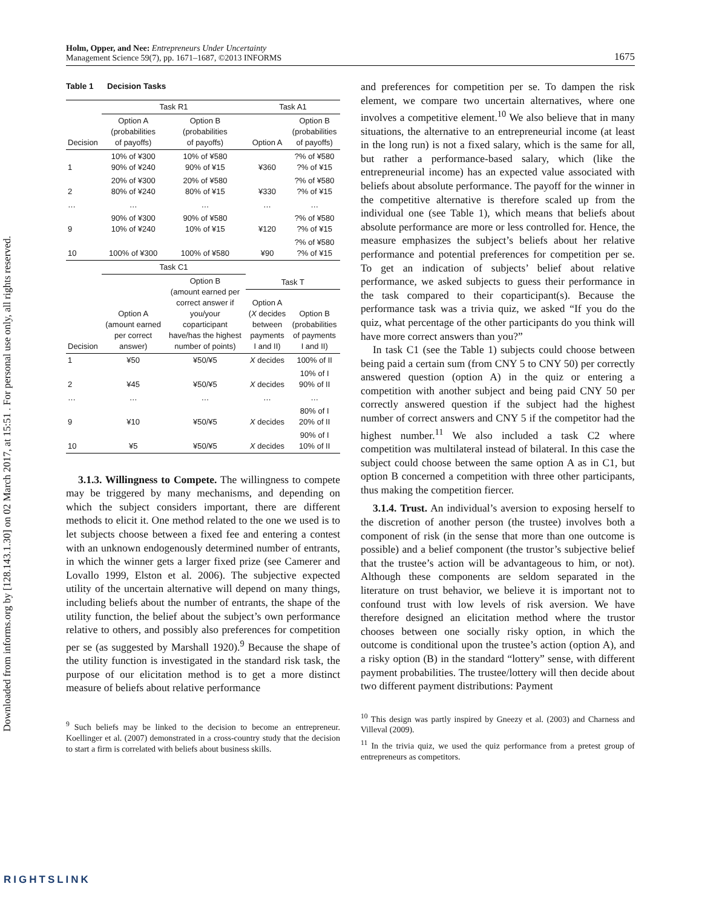Downloaded from informs.org by [128.143.1.30] on 02 March 2017, at 15:51 . For personal use only, all rights reserved.
Holm, Opper, and Nee: Entrepreneurs Under Uncertainty
Management Science 59(7), pp. 1671–1687, ©2013 INFORMS
1675
Table 1 Decision Tasks
| | Task R1 | | Task A1 | |
| --- | --- | --- | --- | --- |
| Decision | Option A (probabilities of payoffs) | Option B (probabilities of payoffs) | Option A | Option B (probabilities of payoffs) |
| 1 | 10% of ¥300 90% of ¥240 | 10% of ¥580 90% of ¥15 | ¥360 | ?% of ¥580 ?% of ¥15 |
| 2 | 20% of ¥300 80% of ¥240 | 20% of ¥580 80% of ¥15 | ¥330 | ?% of ¥580 ?% of ¥15 |
| … | … | … | … | … |
| 9 | 90% of ¥300 10% of ¥240 | 90% of ¥580 10% of ¥15 | ¥120 | ?% of ¥580 ?% of ¥15 |
| 10 | 100% of ¥300 | 100% of ¥580 | ¥90 | ?% of ¥580 ?% of ¥15 |
| | Task C1 | | | |
| | Option A (amount earned per correct answer) | Option B (amount earned per correct answer if you/your coparticipant have/has the highest number of points) | Task T | |
| Decision | | | Option A ( X decides between payments I and II) | Option B (probabilities of payments I and II) |
| 1 | ¥50 | ¥50/¥5 | X decides | 100% of II |
| 2 | ¥45 | ¥50/¥5 | X decides | 10% of I 90% of II |
| … | … | … | … | … |
| 9 | ¥10 | ¥50/¥5 | X decides | 80% of I 20% of II |
| 10 | ¥5 | ¥50/¥5 | X decides | 90% of I 10% of II |
3.1.3. Willingness to Compete. The willingness to compete may be triggered by many mechanisms, and depending on which the subject considers important, there are different methods to elicit it. One method related to the one we used is to let subjects choose between a fixed fee and entering a contest with an unknown endogenously determined number of entrants, in which the winner gets a larger fixed prize (see Camerer and Lovallo 1999, Elston et al. 2006). The subjective expected utility of the uncertain alternative will depend on many things, including beliefs about the number of entrants, the shape of the utility function, the belief about the subject’s own performance relative to others, and possibly also preferences for competition per se (as suggested by Marshall 1920).<sup>9</sup> Because the shape of the utility function is investigated in the standard risk task, the purpose of our elicitation method is to get a more distinct measure of beliefs about relative performance
<sup>9</sup> Such beliefs may be linked to the decision to become an entrepreneur. Koellinger et al. (2007) demonstrated in a cross-country study that the decision to start a firm is correlated with beliefs about business skills.
and preferences for competition per se. To dampen the risk element, we compare two uncertain alternatives, where one involves a competitive element.<sup>10</sup> We also believe that in many situations, the alternative to an entrepreneurial income (at least in the long run) is not a fixed salary, which is the same for all, but rather a performance-based salary, which (like the entrepreneurial income) has an expected value associated with beliefs about absolute performance. The payoff for the winner in the competitive alternative is therefore scaled up from the individual one (see Table 1), which means that beliefs about absolute performance are more or less controlled for. Hence, the measure emphasizes the subject’s beliefs about her relative performance and potential preferences for competition per se. To get an indication of subjects’ belief about relative performance, we asked subjects to guess their performance in the task compared to their coparticipant(s). Because the performance task was a trivia quiz, we asked “If you do the quiz, what percentage of the other participants do you think will have more correct answers than you?”
In task C1 (see the Table 1) subjects could choose between being paid a certain sum (from CNY 5 to CNY 50) per correctly answered question (option A) in the quiz or entering a competition with another subject and being paid CNY 50 per correctly answered question if the subject had the highest number of correct answers and CNY 5 if the competitor had the highest number.<sup>11</sup> We also included a task C2 where competition was multilateral instead of bilateral. In this case the subject could choose between the same option A as in C1, but option B concerned a competition with three other participants, thus making the competition fiercer.
3.1.4. Trust. An individual’s aversion to exposing herself to the discretion of another person (the trustee) involves both a component of risk (in the sense that more than one outcome is possible) and a belief component (the trustor’s subjective belief that the trustee’s action will be advantageous to him, or not). Although these components are seldom separated in the literature on trust behavior, we believe it is important not to confound trust with low levels of risk aversion. We have therefore designed an elicitation method where the trustor chooses between one socially risky option, in which the outcome is conditional upon the trustee’s action (option A), and a risky option (B) in the standard “lottery” sense, with different payment probabilities. The trustee/lottery will then decide about two different payment distributions: Payment
<sup>10</sup> This design was partly inspired by Gneezy et al. (2003) and Charness and Villeval (2009).
<sup>11</sup> In the trivia quiz, we used the quiz performance from a pretest group of entrepreneurs as competitors.
RIGHTSLINK